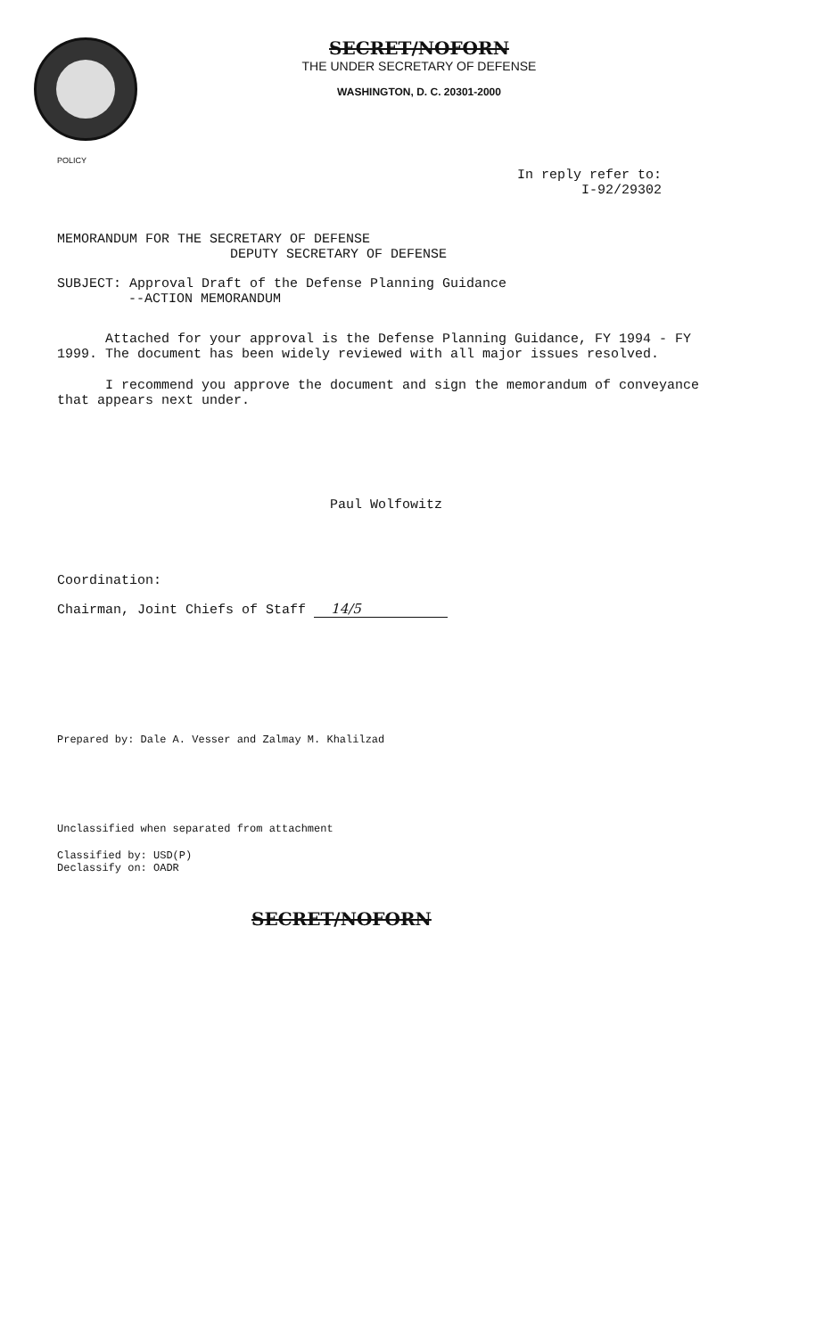SECRET/NOFORN
THE UNDER SECRETARY OF DEFENSE
WASHINGTON, D. C. 20301-2000
POLICY
In reply refer to:
I-92/29302
MEMORANDUM FOR THE SECRETARY OF DEFENSE
DEPUTY SECRETARY OF DEFENSE
SUBJECT: Approval Draft of the Defense Planning Guidance
--ACTION MEMORANDUM
Attached for your approval is the Defense Planning Guidance, FY 1994 - FY 1999. The document has been widely reviewed with all major issues resolved.
I recommend you approve the document and sign the memorandum of conveyance that appears next under.
Paul Wolfowitz
Coordination:
Chairman, Joint Chiefs of Staff 14/5
Prepared by: Dale A. Vesser and Zalmay M. Khalilzad
Unclassified when separated from attachment
Classified by: USD(P)
Declassify on: OADR
SECRET/NOFORN